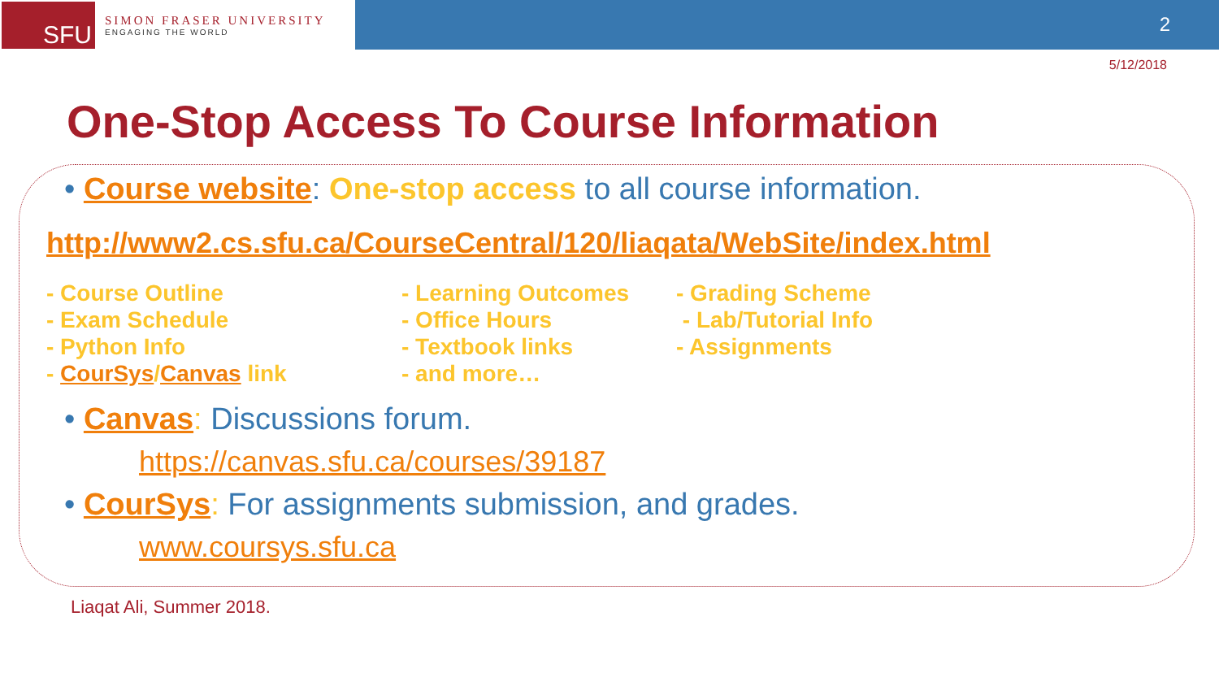SFU
SIMON FRASER UNIVERSITY
ENGAGING THE WORLD
2
5/12/2018
One-Stop Access To Course Information
• Course website: One-stop access to all course information.
http://www2.cs.sfu.ca/CourseCentral/120/liaqata/WebSite/index.html
- Course Outline
- Exam Schedule
- Python Info
- CourSys/Canvas link
- Learning Outcomes
- Office Hours
- Textbook links
- and more…
- Grading Scheme
- Lab/Tutorial Info
- Assignments
• Canvas: Discussions forum.
https://canvas.sfu.ca/courses/39187
• CourSys: For assignments submission, and grades.
www.coursys.sfu.ca
Liaqat Ali, Summer 2018.